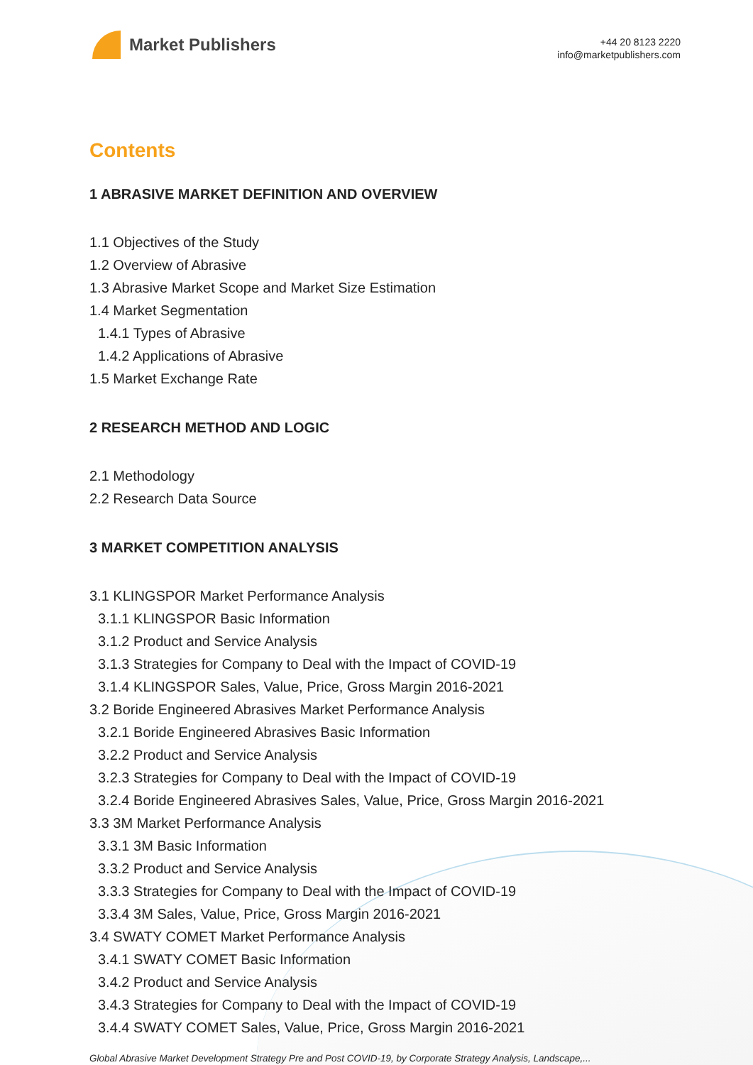Market Publishers
+44 20 8123 2220
info@marketpublishers.com
Contents
1 ABRASIVE MARKET DEFINITION AND OVERVIEW
1.1 Objectives of the Study
1.2 Overview of Abrasive
1.3 Abrasive Market Scope and Market Size Estimation
1.4 Market Segmentation
1.4.1 Types of Abrasive
1.4.2 Applications of Abrasive
1.5 Market Exchange Rate
2 RESEARCH METHOD AND LOGIC
2.1 Methodology
2.2 Research Data Source
3 MARKET COMPETITION ANALYSIS
3.1 KLINGSPOR Market Performance Analysis
3.1.1 KLINGSPOR Basic Information
3.1.2 Product and Service Analysis
3.1.3 Strategies for Company to Deal with the Impact of COVID-19
3.1.4 KLINGSPOR Sales, Value, Price, Gross Margin 2016-2021
3.2 Boride Engineered Abrasives Market Performance Analysis
3.2.1 Boride Engineered Abrasives Basic Information
3.2.2 Product and Service Analysis
3.2.3 Strategies for Company to Deal with the Impact of COVID-19
3.2.4 Boride Engineered Abrasives Sales, Value, Price, Gross Margin 2016-2021
3.3 3M Market Performance Analysis
3.3.1 3M Basic Information
3.3.2 Product and Service Analysis
3.3.3 Strategies for Company to Deal with the Impact of COVID-19
3.3.4 3M Sales, Value, Price, Gross Margin 2016-2021
3.4 SWATY COMET Market Performance Analysis
3.4.1 SWATY COMET Basic Information
3.4.2 Product and Service Analysis
3.4.3 Strategies for Company to Deal with the Impact of COVID-19
3.4.4 SWATY COMET Sales, Value, Price, Gross Margin 2016-2021
Global Abrasive Market Development Strategy Pre and Post COVID-19, by Corporate Strategy Analysis, Landscape,...